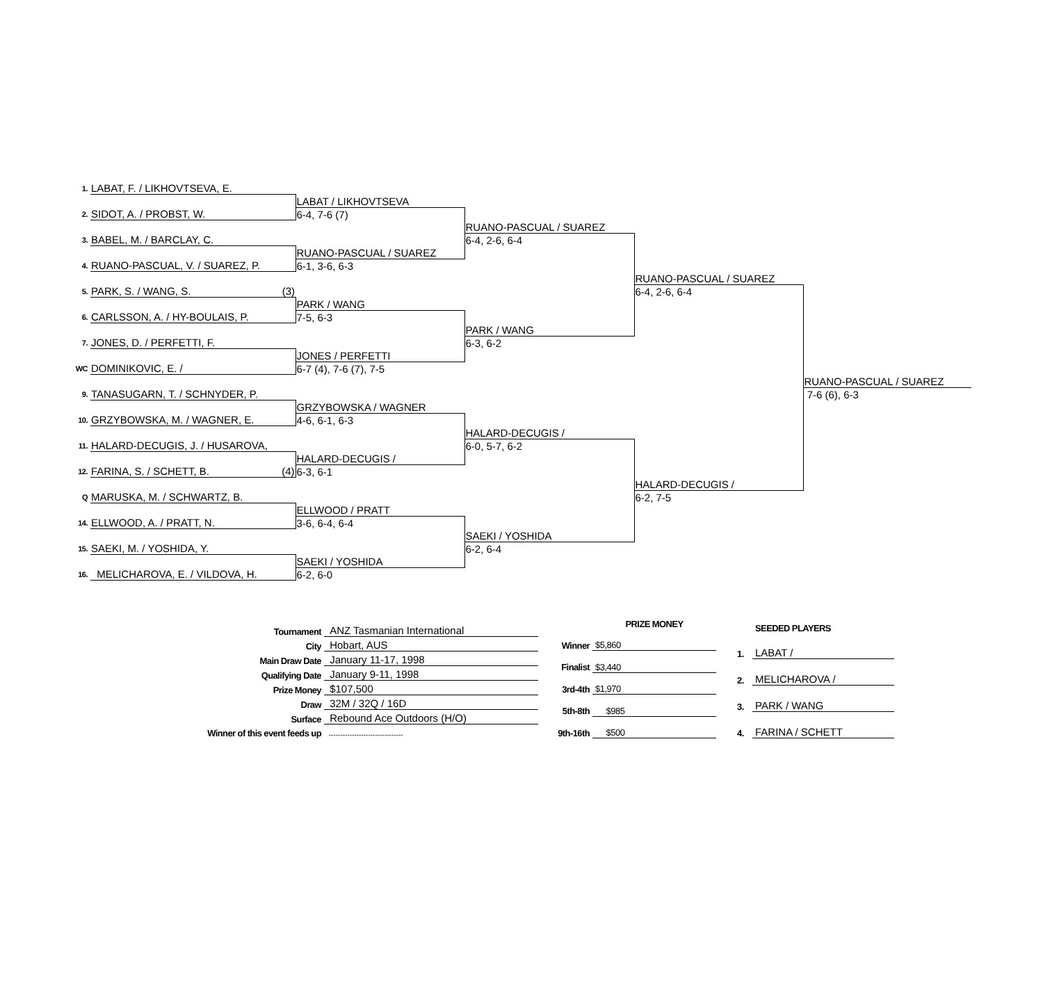| 1. | LABAT, F. / LIKHOVTSEVA, E. | | | | |
| | | LABAT / LIKHOVTSEVA | | | |
| 2. | SIDOT, A. / PROBST, W. | 6-4, 7-6 (7) | | | |
| | | | RUANO-PASCUAL / SUAREZ | | |
| 3. | BABEL, M. / BARCLAY, C. | | 6-4, 2-6, 6-4 | | |
| | | RUANO-PASCUAL / SUAREZ | | | |
| 4. | RUANO-PASCUAL, V. / SUAREZ, P. | 6-1, 3-6, 6-3 | | | |
| | | | | RUANO-PASCUAL / SUAREZ | |
| 5. | PARK, S. / WANG, S. (3) | | | 6-4, 2-6, 6-4 | |
| | | PARK / WANG | | | |
| 6. | CARLSSON, A. / HY-BOULAIS, P. | 7-5, 6-3 | | | |
| | | | PARK / WANG | | |
| 7. | JONES, D. / PERFETTI, F. | | 6-3, 6-2 | | |
| | | JONES / PERFETTI | | | |
| WC | DOMINIKOVIC, E. / | 6-7 (4), 7-6 (7), 7-5 | | | |
| | | | | | RUANO-PASCUAL / SUAREZ |
| 9. | TANASUGARN, T. / SCHNYDER, P. | | | | 7-6 (6), 6-3 |
| | | GRZYBOWSKA / WAGNER | | | |
| 10. | GRZYBOWSKA, M. / WAGNER, E. | 4-6, 6-1, 6-3 | | | |
| | | | HALARD-DECUGIS / | | |
| 11. | HALARD-DECUGIS, J. / HUSAROVA, | | 6-0, 5-7, 6-2 | | |
| | | HALARD-DECUGIS / | | | |
| 12. | FARINA, S. / SCHETT, B. (4) | 6-3, 6-1 | | | |
| | | | | HALARD-DECUGIS / | |
| Q | MARUSKA, M. / SCHWARTZ, B. | | | 6-2, 7-5 | |
| | | ELLWOOD / PRATT | | | |
| 14. | ELLWOOD, A. / PRATT, N. | 3-6, 6-4, 6-4 | | | |
| | | | SAEKI / YOSHIDA | | |
| 15. | SAEKI, M. / YOSHIDA, Y. | | 6-2, 6-4 | | |
| | | SAEKI / YOSHIDA | | | |
| 16. | MELICHAROVA, E. / VILDOVA, H. | 6-2, 6-0 | | | |
| Tournament | ANZ Tasmanian International |
| City | Hobart, AUS |
| Main Draw Date | January 11-17, 1998 |
| Qualifying Date | January 9-11, 1998 |
| Prize Money | $107,500 |
| Draw | 32M / 32Q / 16D |
| Surface | Rebound Ace Outdoors (H/O) |
| Winner of this event feeds up | -------------------------------- |
| | PRIZE MONEY |
| Winner | $5,860 |
| Finalist | $3,440 |
| 3rd-4th | $1,970 |
| 5th-8th | $985 |
| 9th-16th | $500 |
| | SEEDED PLAYERS |
| 1. | LABAT / |
| 2. | MELICHAROVA / |
| 3. | PARK / WANG |
| 4. | FARINA / SCHETT |